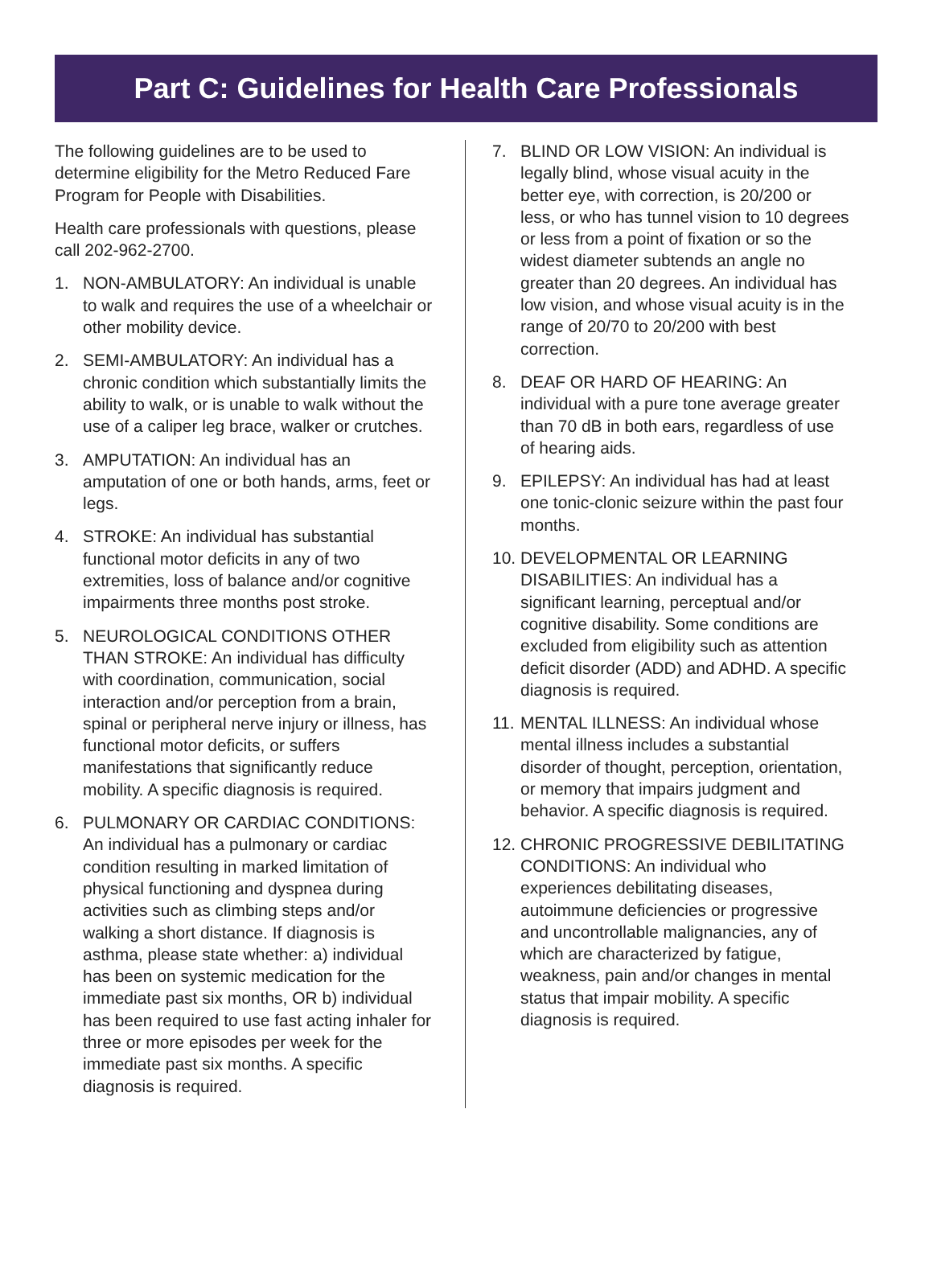Part C: Guidelines for Health Care Professionals
The following guidelines are to be used to determine eligibility for the Metro Reduced Fare Program for People with Disabilities.
Health care professionals with questions, please call 202-962-2700.
1. NON-AMBULATORY: An individual is unable to walk and requires the use of a wheelchair or other mobility device.
2. SEMI-AMBULATORY: An individual has a chronic condition which substantially limits the ability to walk, or is unable to walk without the use of a caliper leg brace, walker or crutches.
3. AMPUTATION: An individual has an amputation of one or both hands, arms, feet or legs.
4. STROKE: An individual has substantial functional motor deficits in any of two extremities, loss of balance and/or cognitive impairments three months post stroke.
5. NEUROLOGICAL CONDITIONS OTHER THAN STROKE: An individual has difficulty with coordination, communication, social interaction and/or perception from a brain, spinal or peripheral nerve injury or illness, has functional motor deficits, or suffers manifestations that significantly reduce mobility. A specific diagnosis is required.
6. PULMONARY OR CARDIAC CONDITIONS: An individual has a pulmonary or cardiac condition resulting in marked limitation of physical functioning and dyspnea during activities such as climbing steps and/or walking a short distance. If diagnosis is asthma, please state whether: a) individual has been on systemic medication for the immediate past six months, OR b) individual has been required to use fast acting inhaler for three or more episodes per week for the immediate past six months. A specific diagnosis is required.
7. BLIND OR LOW VISION: An individual is legally blind, whose visual acuity in the better eye, with correction, is 20/200 or less, or who has tunnel vision to 10 degrees or less from a point of fixation or so the widest diameter subtends an angle no greater than 20 degrees. An individual has low vision, and whose visual acuity is in the range of 20/70 to 20/200 with best correction.
8. DEAF OR HARD OF HEARING: An individual with a pure tone average greater than 70 dB in both ears, regardless of use of hearing aids.
9. EPILEPSY: An individual has had at least one tonic-clonic seizure within the past four months.
10. DEVELOPMENTAL OR LEARNING DISABILITIES: An individual has a significant learning, perceptual and/or cognitive disability. Some conditions are excluded from eligibility such as attention deficit disorder (ADD) and ADHD. A specific diagnosis is required.
11. MENTAL ILLNESS: An individual whose mental illness includes a substantial disorder of thought, perception, orientation, or memory that impairs judgment and behavior. A specific diagnosis is required.
12. CHRONIC PROGRESSIVE DEBILITATING CONDITIONS: An individual who experiences debilitating diseases, autoimmune deficiencies or progressive and uncontrollable malignancies, any of which are characterized by fatigue, weakness, pain and/or changes in mental status that impair mobility. A specific diagnosis is required.